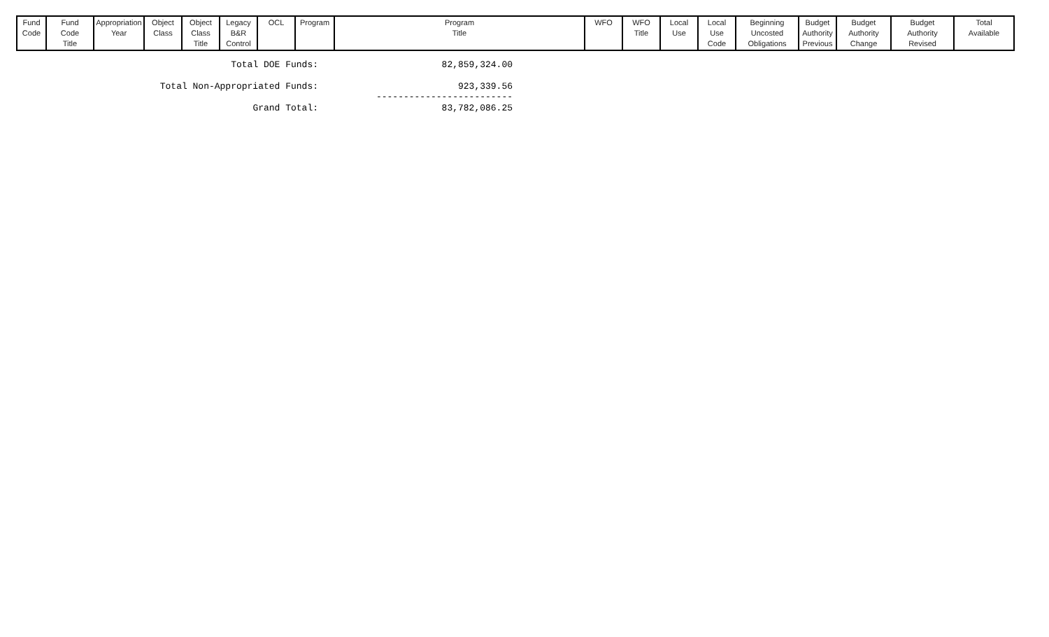| Fund Code | Fund Code Title | Appropriation Year | Object Class | Object Class Title | Legacy B&R Control | OCL | Program | Program Title | WFO | WFO Title | Local Use | Local Use Code | Beginning Uncosted Obligations | Budget Authority Previous | Budget Authority Change | Budget Authority Revised | Total Available |
| --- | --- | --- | --- | --- | --- | --- | --- | --- | --- | --- | --- | --- | --- | --- | --- | --- | --- |
Total DOE Funds: 82,859,324.00
Total Non-Appropriated Funds: 923,339.56
-------------------------
Grand Total: 83,782,086.25